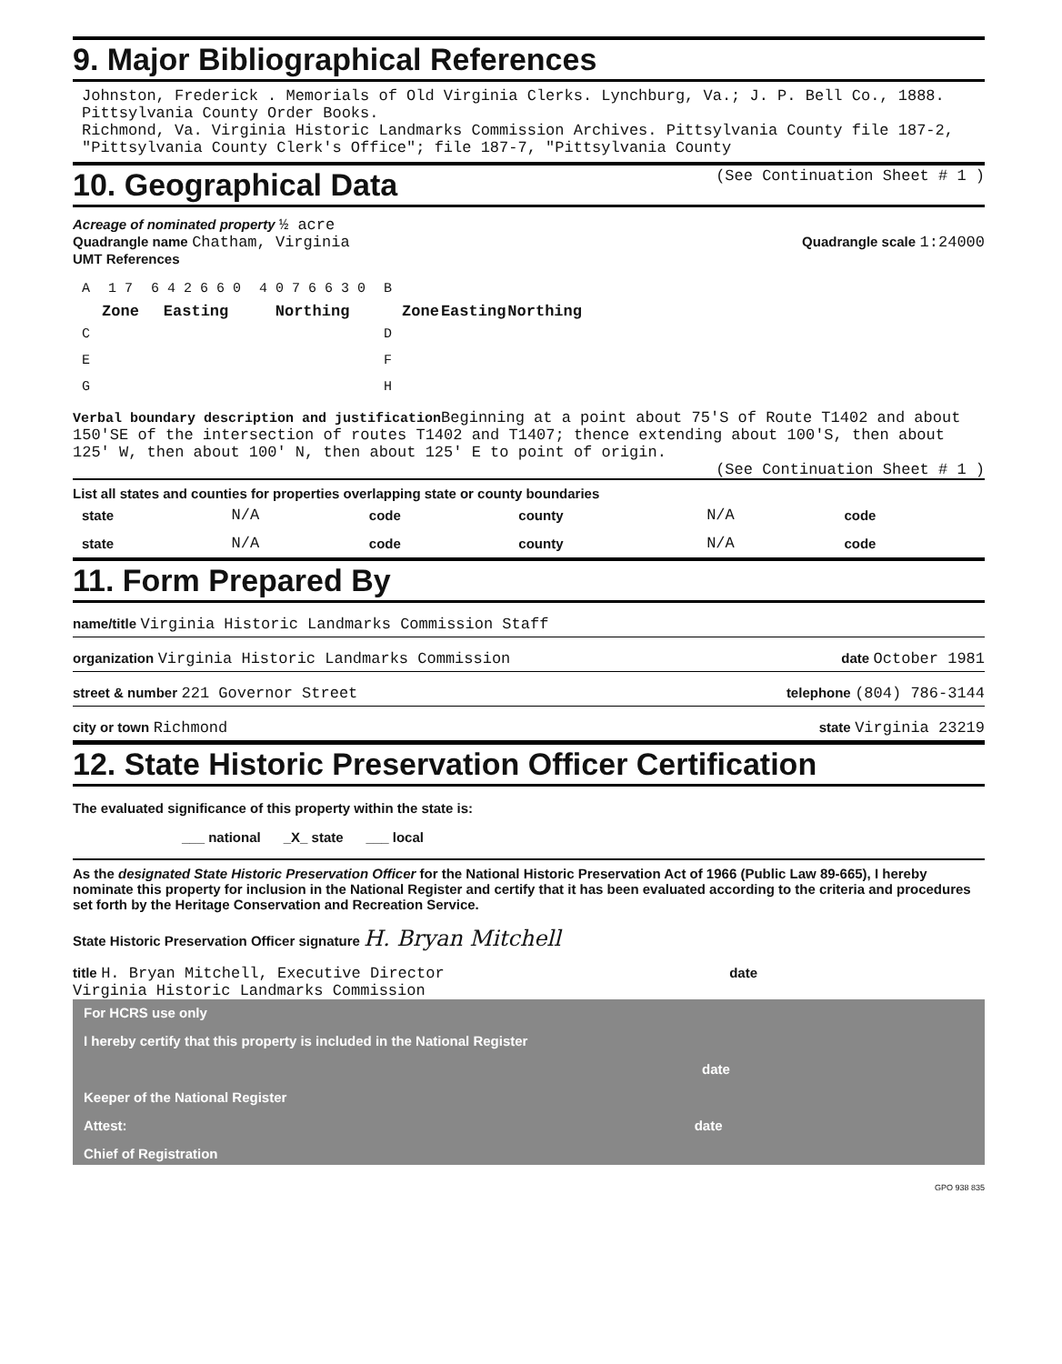9. Major Bibliographical References
Johnston, Frederick . Memorials of Old Virginia Clerks. Lynchburg, Va.; J. P. Bell Co., 1888.
Pittsylvania County Order Books.
Richmond, Va. Virginia Historic Landmarks Commission Archives. Pittsylvania County file 187-2, "Pittsylvania County Clerk's Office"; file 187-7, "Pittsylvania County
10. Geographical Data (See Continuation Sheet # 1 )
Acreage of nominated property ½ acre
Quadrangle name Chatham, Virginia
Quadrangle scale 1:24000
UMT References
| A | 1 7 | 6 4 2 6 6 0 | 4 0 7 6 6 3 0 | B | | | |
| | Zone | Easting | Northing | | Zone | Easting | Northing |
| C | | | | D | | | |
| E | | | | F | | | |
| G | | | | H | | | |
Verbal boundary description and justification Beginning at a point about 75'S of Route T1402 and about 150'SE of the intersection of routes T1402 and T1407; thence extending about 100'S, then about 125' W, then about 100' N, then about 125' E to point of origin.
(See Continuation Sheet # 1 )
List all states and counties for properties overlapping state or county boundaries
| state | N/A | code | county | N/A | code |
| state | N/A | code | county | N/A | code |
11. Form Prepared By
name/title Virginia Historic Landmarks Commission Staff
organization Virginia Historic Landmarks Commission
date October 1981
street & number 221 Governor Street
telephone (804) 786-3144
city or town Richmond
state Virginia 23219
12. State Historic Preservation Officer Certification
The evaluated significance of this property within the state is:
___ national _X_ state ___ local
As the designated State Historic Preservation Officer for the National Historic Preservation Act of 1966 (Public Law 89-665), I hereby nominate this property for inclusion in the National Register and certify that it has been evaluated according to the criteria and procedures set forth by the Heritage Conservation and Recreation Service.
State Historic Preservation Officer signature H. Bryan Mitchell
title H. Bryan Mitchell, Executive Director
Virginia Historic Landmarks Commission
date
For HCRS use only
I hereby certify that this property is included in the National Register
date
Keeper of the National Register
Attest: date
Chief of Registration
GPO 938 835